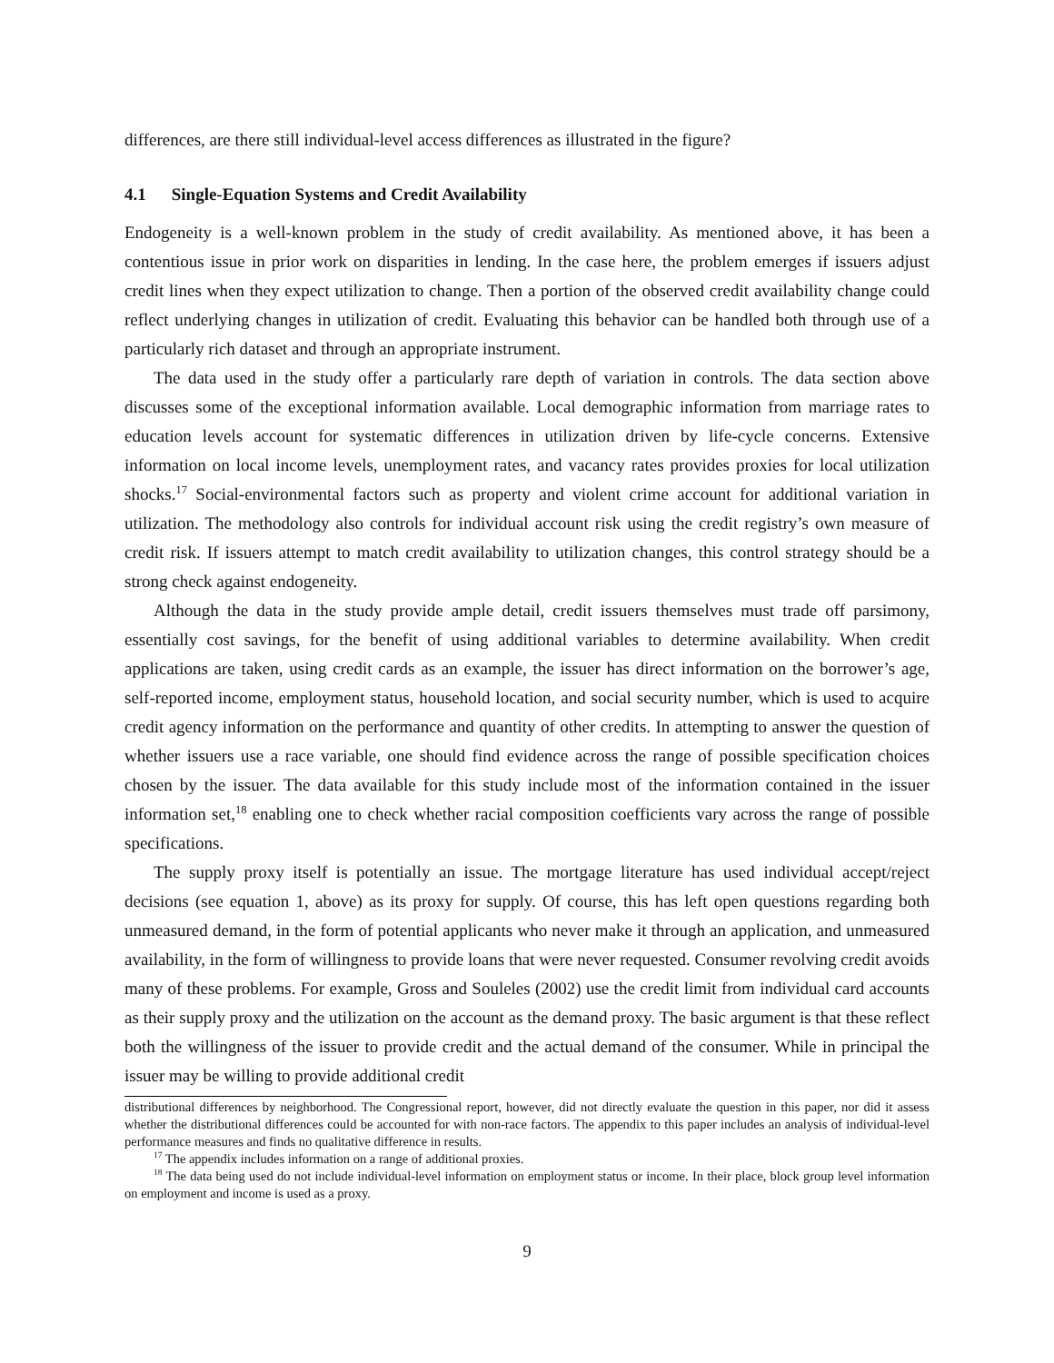differences, are there still individual-level access differences as illustrated in the figure?
4.1 Single-Equation Systems and Credit Availability
Endogeneity is a well-known problem in the study of credit availability. As mentioned above, it has been a contentious issue in prior work on disparities in lending. In the case here, the problem emerges if issuers adjust credit lines when they expect utilization to change. Then a portion of the observed credit availability change could reflect underlying changes in utilization of credit. Evaluating this behavior can be handled both through use of a particularly rich dataset and through an appropriate instrument.
The data used in the study offer a particularly rare depth of variation in controls. The data section above discusses some of the exceptional information available. Local demographic information from marriage rates to education levels account for systematic differences in utilization driven by life-cycle concerns. Extensive information on local income levels, unemployment rates, and vacancy rates provides proxies for local utilization shocks.<sup>17</sup> Social-environmental factors such as property and violent crime account for additional variation in utilization. The methodology also controls for individual account risk using the credit registry’s own measure of credit risk. If issuers attempt to match credit availability to utilization changes, this control strategy should be a strong check against endogeneity.
Although the data in the study provide ample detail, credit issuers themselves must trade off parsimony, essentially cost savings, for the benefit of using additional variables to determine availability. When credit applications are taken, using credit cards as an example, the issuer has direct information on the borrower’s age, self-reported income, employment status, household location, and social security number, which is used to acquire credit agency information on the performance and quantity of other credits. In attempting to answer the question of whether issuers use a race variable, one should find evidence across the range of possible specification choices chosen by the issuer. The data available for this study include most of the information contained in the issuer information set,<sup>18</sup> enabling one to check whether racial composition coefficients vary across the range of possible specifications.
The supply proxy itself is potentially an issue. The mortgage literature has used individual accept/reject decisions (see equation 1, above) as its proxy for supply. Of course, this has left open questions regarding both unmeasured demand, in the form of potential applicants who never make it through an application, and unmeasured availability, in the form of willingness to provide loans that were never requested. Consumer revolving credit avoids many of these problems. For example, Gross and Souleles (2002) use the credit limit from individual card accounts as their supply proxy and the utilization on the account as the demand proxy. The basic argument is that these reflect both the willingness of the issuer to provide credit and the actual demand of the consumer. While in principal the issuer may be willing to provide additional credit
distributional differences by neighborhood. The Congressional report, however, did not directly evaluate the question in this paper, nor did it assess whether the distributional differences could be accounted for with non-race factors. The appendix to this paper includes an analysis of individual-level performance measures and finds no qualitative difference in results.
<sup>17</sup> The appendix includes information on a range of additional proxies.
<sup>18</sup> The data being used do not include individual-level information on employment status or income. In their place, block group level information on employment and income is used as a proxy.
9